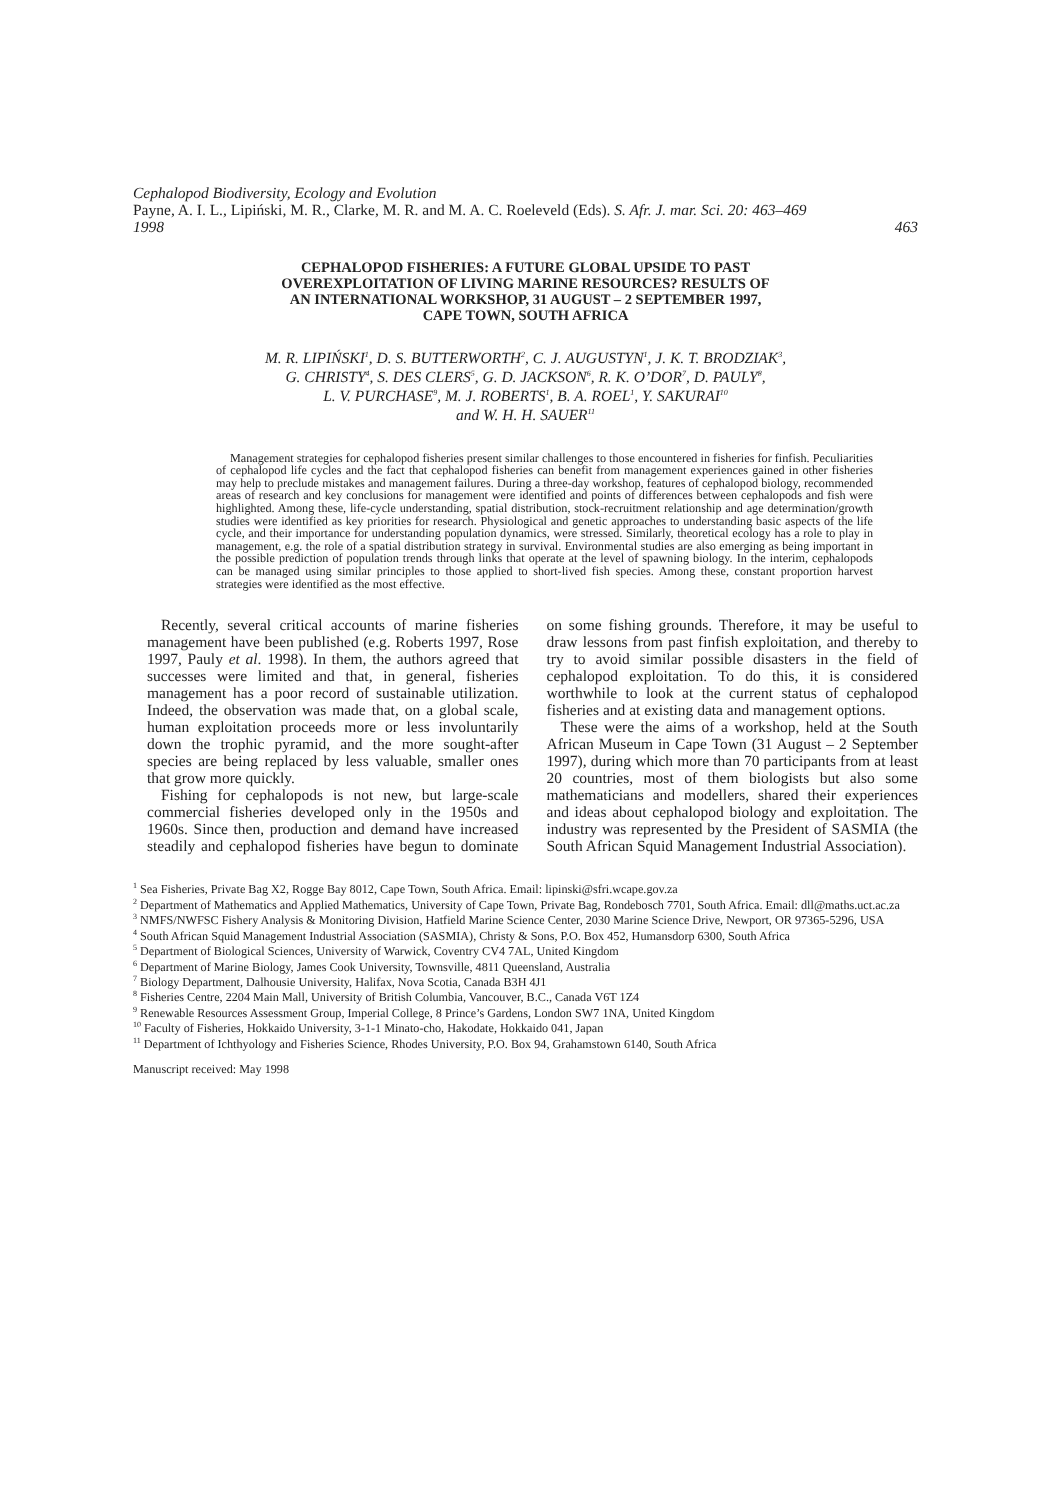Cephalopod Biodiversity, Ecology and Evolution
Payne, A. I. L., Lipiński, M. R., Clarke, M. R. and M. A. C. Roeleveld (Eds). S. Afr. J. mar. Sci. 20: 463–469
1998 463
CEPHALOPOD FISHERIES: A FUTURE GLOBAL UPSIDE TO PAST
OVEREXPLOITATION OF LIVING MARINE RESOURCES? RESULTS OF
AN INTERNATIONAL WORKSHOP, 31 AUGUST – 2 SEPTEMBER 1997,
CAPE TOWN, SOUTH AFRICA
M. R. LIPIŃSKI<sup>1</sup>, D. S. BUTTERWORTH<sup>2</sup>, C. J. AUGUSTYN<sup>1</sup>, J. K. T. BRODZIAK<sup>3</sup>,
G. CHRISTY<sup>4</sup>, S. DES CLERS<sup>5</sup>, G. D. JACKSON<sup>6</sup>, R. K. O’DOR<sup>7</sup>, D. PAULY<sup>8</sup>,
L. V. PURCHASE<sup>9</sup>, M. J. ROBERTS<sup>1</sup>, B. A. ROEL<sup>1</sup>, Y. SAKURAI<sup>10</sup>
and W. H. H. SAUER<sup>11</sup>
Management strategies for cephalopod fisheries present similar challenges to those encountered in fisheries for finfish. Peculiarities of cephalopod life cycles and the fact that cephalopod fisheries can benefit from management experiences gained in other fisheries may help to preclude mistakes and management failures. During a three-day workshop, features of cephalopod biology, recommended areas of research and key conclusions for management were identified and points of differences between cephalopods and fish were highlighted. Among these, life-cycle understanding, spatial distribution, stock-recruitment relationship and age determination/growth studies were identified as key priorities for research. Physiological and genetic approaches to understanding basic aspects of the life cycle, and their importance for understanding population dynamics, were stressed. Similarly, theoretical ecology has a role to play in management, e.g. the role of a spatial distribution strategy in survival. Environmental studies are also emerging as being important in the possible prediction of population trends through links that operate at the level of spawning biology. In the interim, cephalopods can be managed using similar principles to those applied to short-lived fish species. Among these, constant proportion harvest strategies were identified as the most effective.
Recently, several critical accounts of marine fisheries management have been published (e.g. Roberts 1997, Rose 1997, Pauly et al. 1998). In them, the authors agreed that successes were limited and that, in general, fisheries management has a poor record of sustainable utilization. Indeed, the observation was made that, on a global scale, human exploitation proceeds more or less involuntarily down the trophic pyramid, and the more sought-after species are being replaced by less valuable, smaller ones that grow more quickly.
Fishing for cephalopods is not new, but large-scale commercial fisheries developed only in the 1950s and 1960s. Since then, production and demand have increased steadily and cephalopod fisheries have begun to dominate on some fishing grounds. Therefore, it may be useful to draw lessons from past finfish exploitation, and thereby to try to avoid similar possible disasters in the field of cephalopod exploitation. To do this, it is considered worthwhile to look at the current status of cephalopod fisheries and at existing data and management options.
These were the aims of a workshop, held at the South African Museum in Cape Town (31 August – 2 September 1997), during which more than 70 participants from at least 20 countries, most of them biologists but also some mathematicians and modellers, shared their experiences and ideas about cephalopod biology and exploitation. The industry was represented by the President of SASMIA (the South African Squid Management Industrial Association).
<sup>1</sup> Sea Fisheries, Private Bag X2, Rogge Bay 8012, Cape Town, South Africa. Email: lipinski@sfri.wcape.gov.za
<sup>2</sup> Department of Mathematics and Applied Mathematics, University of Cape Town, Private Bag, Rondebosch 7701, South Africa. Email: dll@maths.uct.ac.za
<sup>3</sup> NMFS/NWFSC Fishery Analysis & Monitoring Division, Hatfield Marine Science Center, 2030 Marine Science Drive, Newport, OR 97365-5296, USA
<sup>4</sup> South African Squid Management Industrial Association (SASMIA), Christy & Sons, P.O. Box 452, Humansdorp 6300, South Africa
<sup>5</sup> Department of Biological Sciences, University of Warwick, Coventry CV4 7AL, United Kingdom
<sup>6</sup> Department of Marine Biology, James Cook University, Townsville, 4811 Queensland, Australia
<sup>7</sup> Biology Department, Dalhousie University, Halifax, Nova Scotia, Canada B3H 4J1
<sup>8</sup> Fisheries Centre, 2204 Main Mall, University of British Columbia, Vancouver, B.C., Canada V6T 1Z4
<sup>9</sup> Renewable Resources Assessment Group, Imperial College, 8 Prince’s Gardens, London SW7 1NA, United Kingdom
<sup>10</sup> Faculty of Fisheries, Hokkaido University, 3-1-1 Minato-cho, Hakodate, Hokkaido 041, Japan
<sup>11</sup> Department of Ichthyology and Fisheries Science, Rhodes University, P.O. Box 94, Grahamstown 6140, South Africa
Manuscript received: May 1998